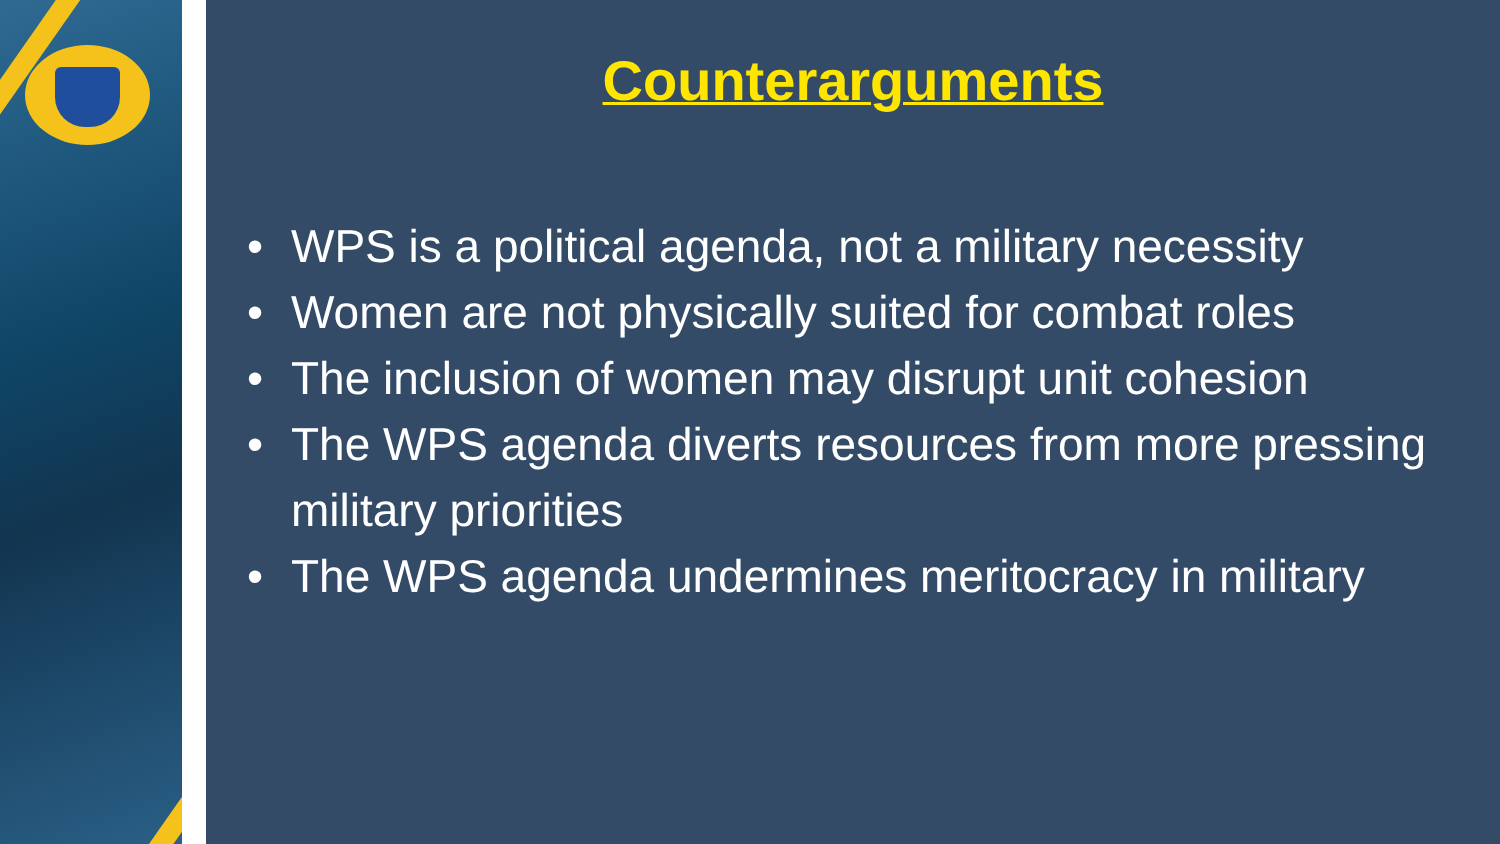Counterarguments
• WPS is a political agenda, not a military necessity
• Women are not physically suited for combat roles
• The inclusion of women may disrupt unit cohesion
• The WPS agenda diverts resources from more pressing military priorities
• The WPS agenda undermines meritocracy in military